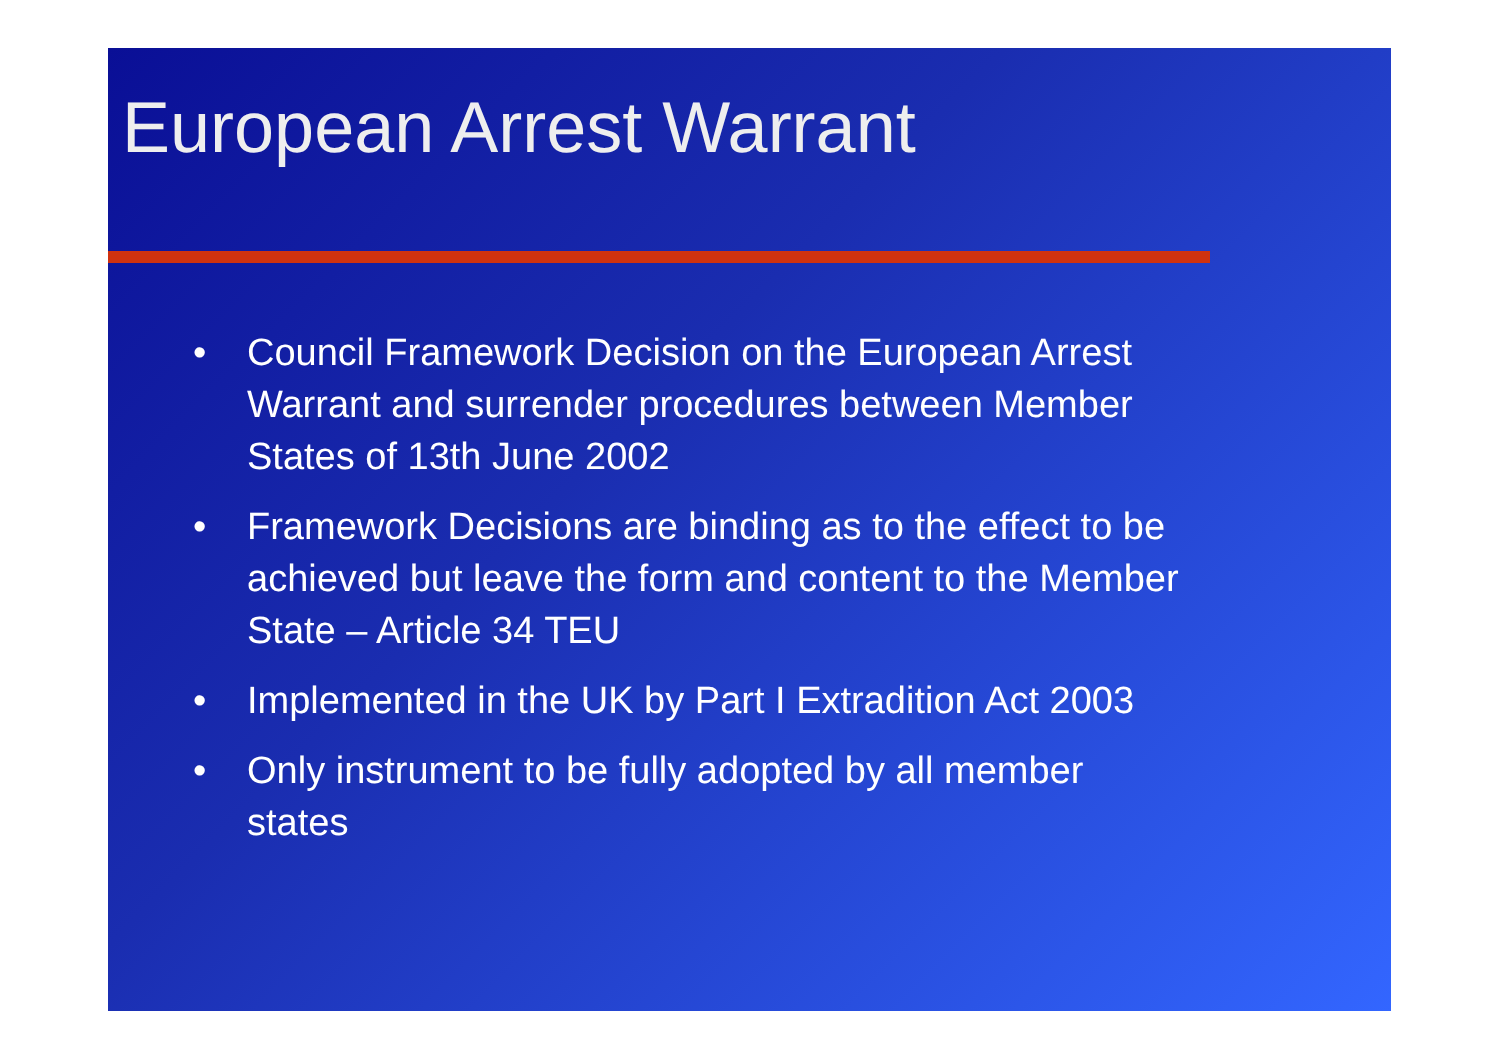European Arrest Warrant
• Council Framework Decision on the European Arrest Warrant and surrender procedures between Member States of 13th June 2002
• Framework Decisions are binding as to the effect to be achieved but leave the form and content to the Member State – Article 34 TEU
• Implemented in the UK by Part I Extradition Act 2003
• Only instrument to be fully adopted by all member states